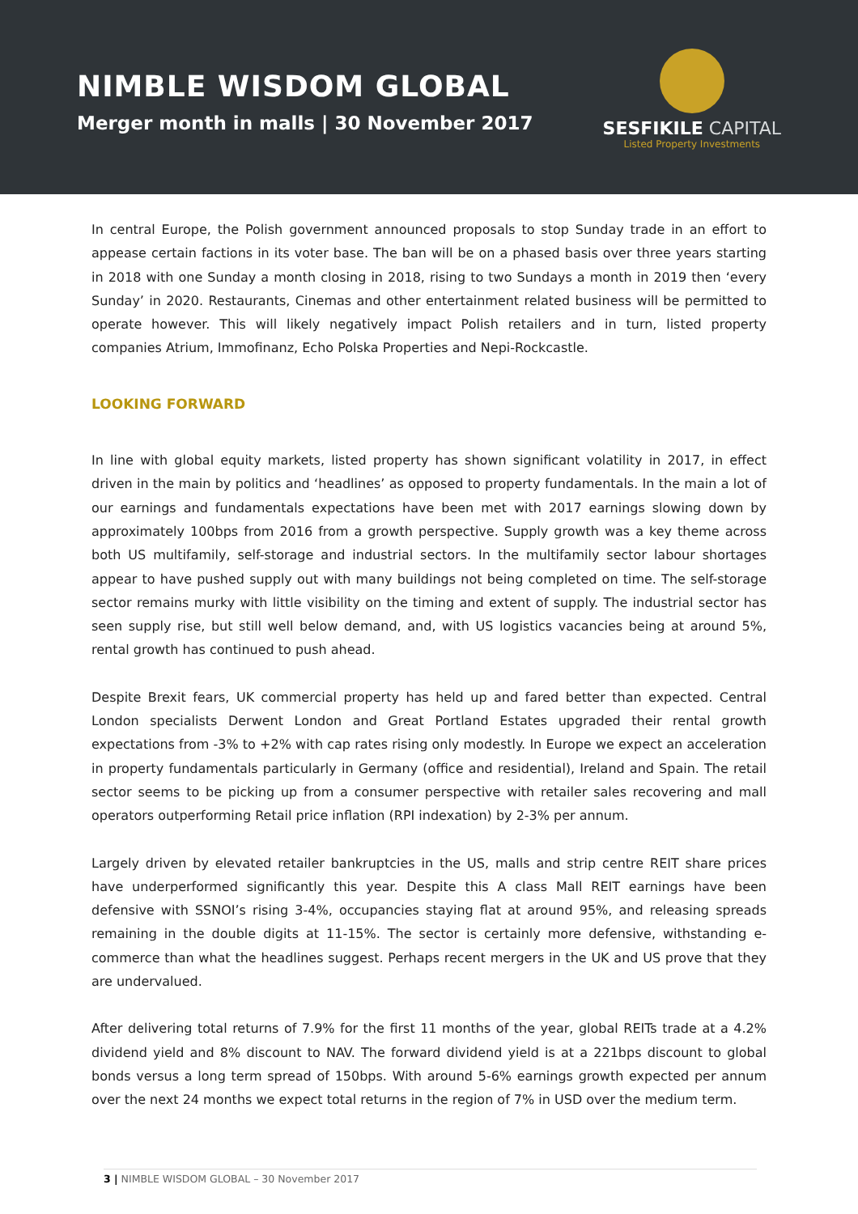NIMBLE WISDOM GLOBAL
Merger month in malls | 30 November 2017
SESFIKILE CAPITAL
Listed Property Investments
In central Europe, the Polish government announced proposals to stop Sunday trade in an effort to appease certain factions in its voter base. The ban will be on a phased basis over three years starting in 2018 with one Sunday a month closing in 2018, rising to two Sundays a month in 2019 then ‘every Sunday’ in 2020. Restaurants, Cinemas and other entertainment related business will be permitted to operate however. This will likely negatively impact Polish retailers and in turn, listed property companies Atrium, Immofinanz, Echo Polska Properties and Nepi-Rockcastle.
LOOKING FORWARD
In line with global equity markets, listed property has shown significant volatility in 2017, in effect driven in the main by politics and ‘headlines’ as opposed to property fundamentals. In the main a lot of our earnings and fundamentals expectations have been met with 2017 earnings slowing down by approximately 100bps from 2016 from a growth perspective. Supply growth was a key theme across both US multifamily, self-storage and industrial sectors. In the multifamily sector labour shortages appear to have pushed supply out with many buildings not being completed on time. The self-storage sector remains murky with little visibility on the timing and extent of supply. The industrial sector has seen supply rise, but still well below demand, and, with US logistics vacancies being at around 5%, rental growth has continued to push ahead.
Despite Brexit fears, UK commercial property has held up and fared better than expected. Central London specialists Derwent London and Great Portland Estates upgraded their rental growth expectations from -3% to +2% with cap rates rising only modestly. In Europe we expect an acceleration in property fundamentals particularly in Germany (office and residential), Ireland and Spain. The retail sector seems to be picking up from a consumer perspective with retailer sales recovering and mall operators outperforming Retail price inflation (RPI indexation) by 2-3% per annum.
Largely driven by elevated retailer bankruptcies in the US, malls and strip centre REIT share prices have underperformed significantly this year. Despite this A class Mall REIT earnings have been defensive with SSNOI’s rising 3-4%, occupancies staying flat at around 95%, and releasing spreads remaining in the double digits at 11-15%. The sector is certainly more defensive, withstanding e-commerce than what the headlines suggest. Perhaps recent mergers in the UK and US prove that they are undervalued.
After delivering total returns of 7.9% for the first 11 months of the year, global REITs trade at a 4.2% dividend yield and 8% discount to NAV. The forward dividend yield is at a 221bps discount to global bonds versus a long term spread of 150bps. With around 5-6% earnings growth expected per annum over the next 24 months we expect total returns in the region of 7% in USD over the medium term.
3 | NIMBLE WISDOM GLOBAL – 30 November 2017